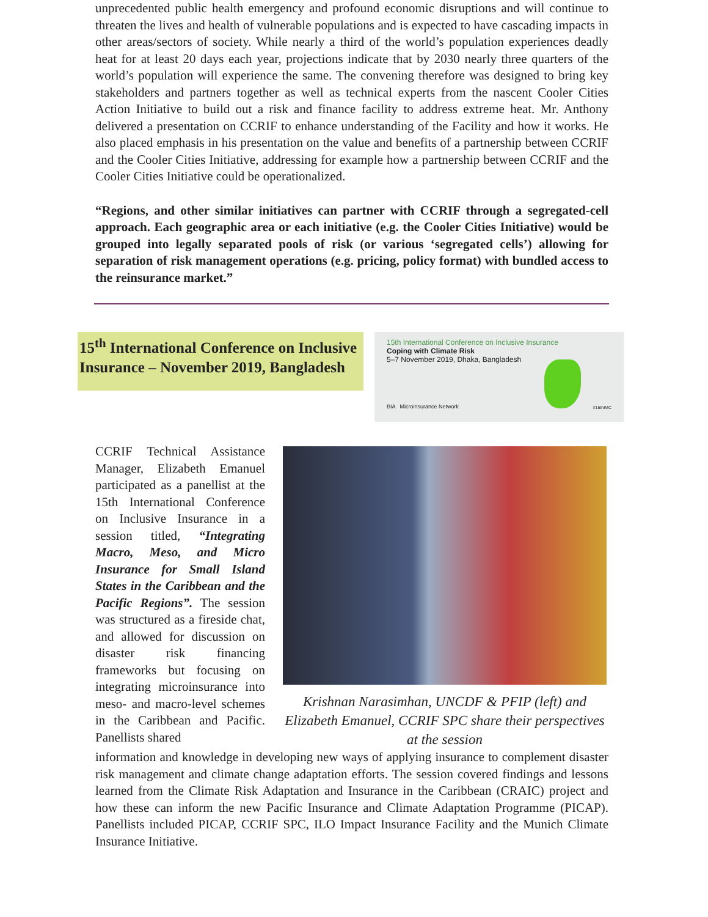unprecedented public health emergency and profound economic disruptions and will continue to threaten the lives and health of vulnerable populations and is expected to have cascading impacts in other areas/sectors of society. While nearly a third of the world’s population experiences deadly heat for at least 20 days each year, projections indicate that by 2030 nearly three quarters of the world’s population will experience the same. The convening therefore was designed to bring key stakeholders and partners together as well as technical experts from the nascent Cooler Cities Action Initiative to build out a risk and finance facility to address extreme heat. Mr. Anthony delivered a presentation on CCRIF to enhance understanding of the Facility and how it works. He also placed emphasis in his presentation on the value and benefits of a partnership between CCRIF and the Cooler Cities Initiative, addressing for example how a partnership between CCRIF and the Cooler Cities Initiative could be operationalized.
“Regions, and other similar initiatives can partner with CCRIF through a segregated-cell approach. Each geographic area or each initiative (e.g. the Cooler Cities Initiative) would be grouped into legally separated pools of risk (or various ‘segregated cells’) allowing for separation of risk management operations (e.g. pricing, policy format) with bundled access to the reinsurance market.”
15<sup>th</sup> International Conference on Inclusive Insurance – November 2019, Bangladesh
15th International Conference on Inclusive Insurance
Coping with Climate Risk
5–7 November 2019, Dhaka, Bangladesh
BIA Microinsurance Network #15thIMC
CCRIF Technical Assistance Manager, Elizabeth Emanuel participated as a panellist at the 15th International Conference on Inclusive Insurance in a session titled, “Integrating Macro, Meso, and Micro Insurance for Small Island States in the Caribbean and the Pacific Regions”. The session was structured as a fireside chat, and allowed for discussion on disaster risk financing frameworks but focusing on integrating microinsurance into meso- and macro-level schemes in the Caribbean and Pacific. Panellists shared
Krishnan Narasimhan, UNCDF & PFIP (left) and Elizabeth Emanuel, CCRIF SPC share their perspectives at the session
information and knowledge in developing new ways of applying insurance to complement disaster risk management and climate change adaptation efforts. The session covered findings and lessons learned from the Climate Risk Adaptation and Insurance in the Caribbean (CRAIC) project and how these can inform the new Pacific Insurance and Climate Adaptation Programme (PICAP). Panellists included PICAP, CCRIF SPC, ILO Impact Insurance Facility and the Munich Climate Insurance Initiative.